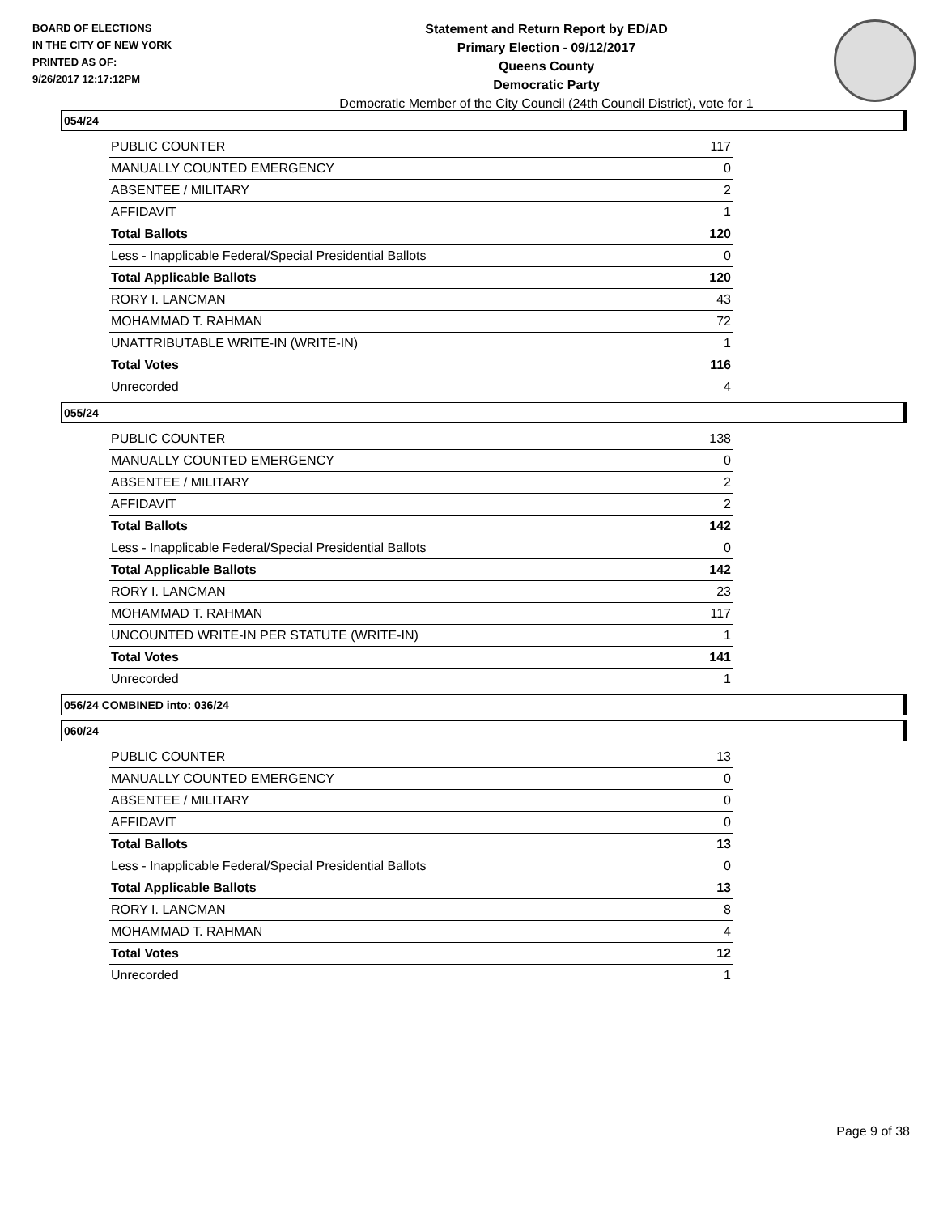BOARD OF ELECTIONS
IN THE CITY OF NEW YORK
PRINTED AS OF:
9/26/2017 12:17:12PM
Statement and Return Report by ED/AD
Primary Election - 09/12/2017
Queens County
Democratic Party
Democratic Member of the City Council (24th Council District), vote for 1
054/24
| PUBLIC COUNTER | 117 |
| MANUALLY COUNTED EMERGENCY | 0 |
| ABSENTEE / MILITARY | 2 |
| AFFIDAVIT | 1 |
| Total Ballots | 120 |
| Less - Inapplicable Federal/Special Presidential Ballots | 0 |
| Total Applicable Ballots | 120 |
| RORY I. LANCMAN | 43 |
| MOHAMMAD T. RAHMAN | 72 |
| UNATTRIBUTABLE WRITE-IN (WRITE-IN) | 1 |
| Total Votes | 116 |
| Unrecorded | 4 |
055/24
| PUBLIC COUNTER | 138 |
| MANUALLY COUNTED EMERGENCY | 0 |
| ABSENTEE / MILITARY | 2 |
| AFFIDAVIT | 2 |
| Total Ballots | 142 |
| Less - Inapplicable Federal/Special Presidential Ballots | 0 |
| Total Applicable Ballots | 142 |
| RORY I. LANCMAN | 23 |
| MOHAMMAD T. RAHMAN | 117 |
| UNCOUNTED WRITE-IN PER STATUTE (WRITE-IN) | 1 |
| Total Votes | 141 |
| Unrecorded | 1 |
056/24 COMBINED into: 036/24
060/24
| PUBLIC COUNTER | 13 |
| MANUALLY COUNTED EMERGENCY | 0 |
| ABSENTEE / MILITARY | 0 |
| AFFIDAVIT | 0 |
| Total Ballots | 13 |
| Less - Inapplicable Federal/Special Presidential Ballots | 0 |
| Total Applicable Ballots | 13 |
| RORY I. LANCMAN | 8 |
| MOHAMMAD T. RAHMAN | 4 |
| Total Votes | 12 |
| Unrecorded | 1 |
Page 9 of 38